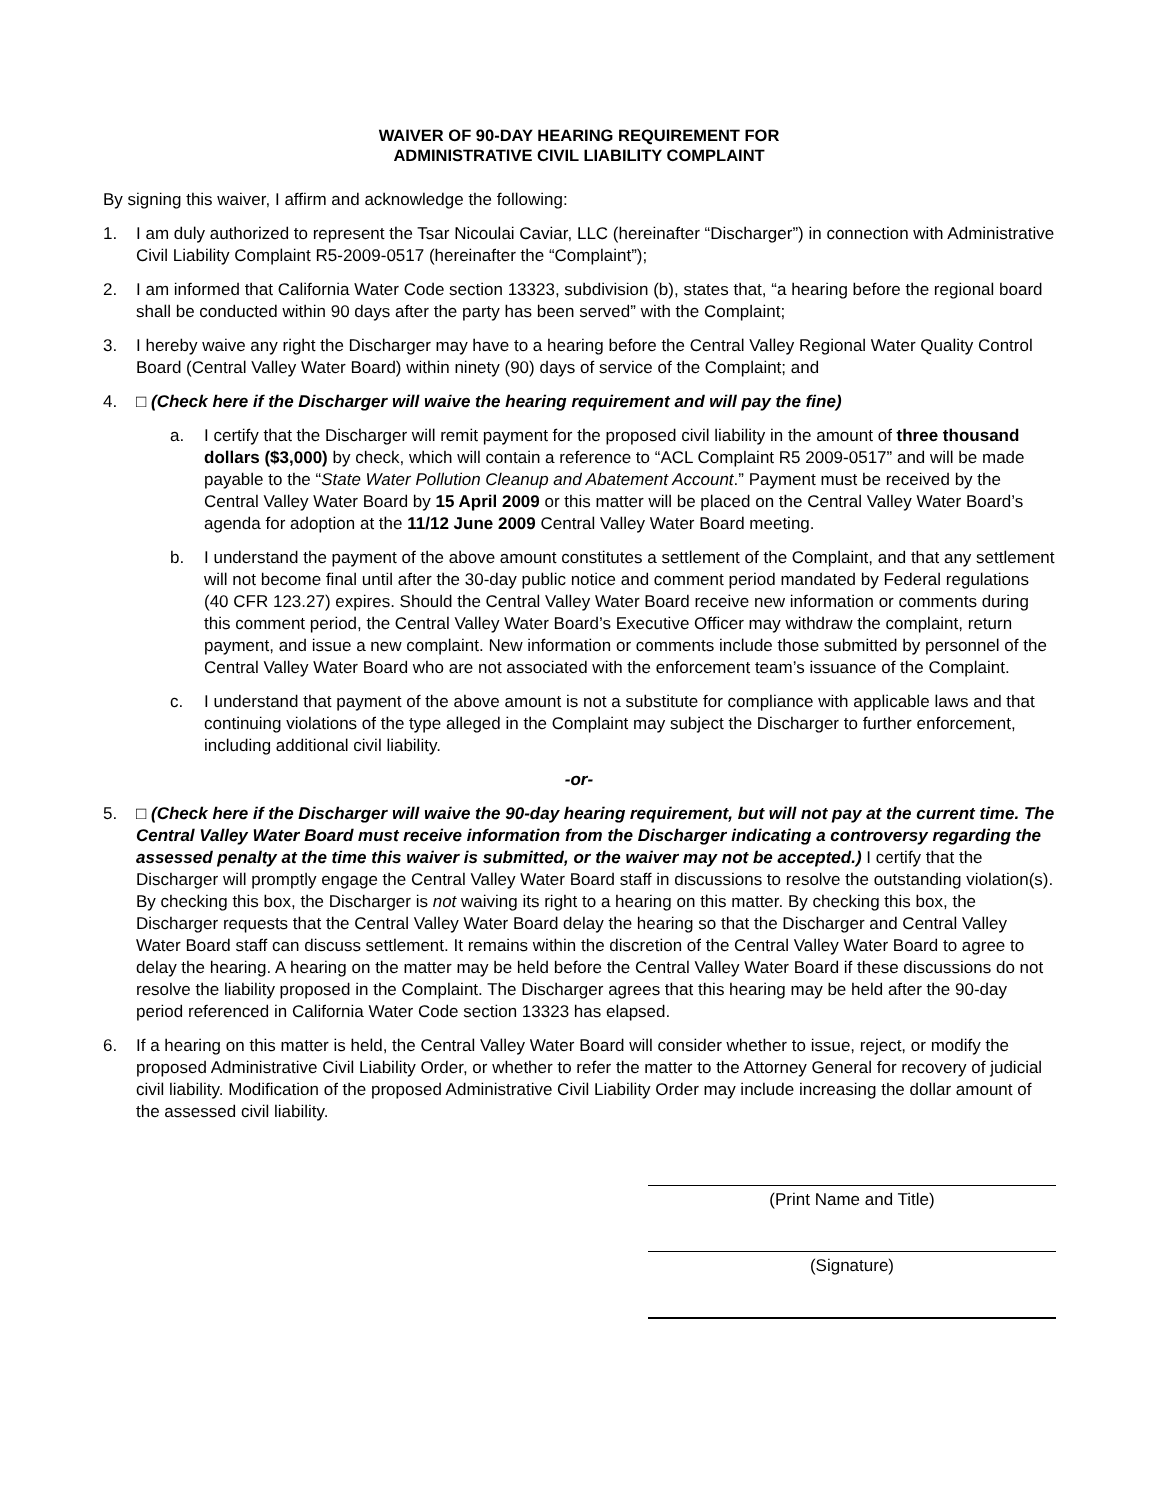WAIVER OF 90-DAY HEARING REQUIREMENT FOR
ADMINISTRATIVE CIVIL LIABILITY COMPLAINT
By signing this waiver, I affirm and acknowledge the following:
1. I am duly authorized to represent the Tsar Nicoulai Caviar, LLC (hereinafter “Discharger”) in connection with Administrative Civil Liability Complaint R5-2009-0517 (hereinafter the “Complaint”);
2. I am informed that California Water Code section 13323, subdivision (b), states that, “a hearing before the regional board shall be conducted within 90 days after the party has been served” with the Complaint;
3. I hereby waive any right the Discharger may have to a hearing before the Central Valley Regional Water Quality Control Board (Central Valley Water Board) within ninety (90) days of service of the Complaint; and
4. □ (Check here if the Discharger will waive the hearing requirement and will pay the fine)
a. I certify that the Discharger will remit payment for the proposed civil liability in the amount of three thousand dollars ($3,000) by check, which will contain a reference to “ACL Complaint R5 2009-0517” and will be made payable to the “State Water Pollution Cleanup and Abatement Account.” Payment must be received by the Central Valley Water Board by 15 April 2009 or this matter will be placed on the Central Valley Water Board’s agenda for adoption at the 11/12 June 2009 Central Valley Water Board meeting.
b. I understand the payment of the above amount constitutes a settlement of the Complaint, and that any settlement will not become final until after the 30-day public notice and comment period mandated by Federal regulations (40 CFR 123.27) expires. Should the Central Valley Water Board receive new information or comments during this comment period, the Central Valley Water Board’s Executive Officer may withdraw the complaint, return payment, and issue a new complaint. New information or comments include those submitted by personnel of the Central Valley Water Board who are not associated with the enforcement team’s issuance of the Complaint.
c. I understand that payment of the above amount is not a substitute for compliance with applicable laws and that continuing violations of the type alleged in the Complaint may subject the Discharger to further enforcement, including additional civil liability.
-or-
5. □ (Check here if the Discharger will waive the 90-day hearing requirement, but will not pay at the current time. The Central Valley Water Board must receive information from the Discharger indicating a controversy regarding the assessed penalty at the time this waiver is submitted, or the waiver may not be accepted.) I certify that the Discharger will promptly engage the Central Valley Water Board staff in discussions to resolve the outstanding violation(s). By checking this box, the Discharger is not waiving its right to a hearing on this matter. By checking this box, the Discharger requests that the Central Valley Water Board delay the hearing so that the Discharger and Central Valley Water Board staff can discuss settlement. It remains within the discretion of the Central Valley Water Board to agree to delay the hearing. A hearing on the matter may be held before the Central Valley Water Board if these discussions do not resolve the liability proposed in the Complaint. The Discharger agrees that this hearing may be held after the 90-day period referenced in California Water Code section 13323 has elapsed.
6. If a hearing on this matter is held, the Central Valley Water Board will consider whether to issue, reject, or modify the proposed Administrative Civil Liability Order, or whether to refer the matter to the Attorney General for recovery of judicial civil liability. Modification of the proposed Administrative Civil Liability Order may include increasing the dollar amount of the assessed civil liability.
(Print Name and Title)
(Signature)